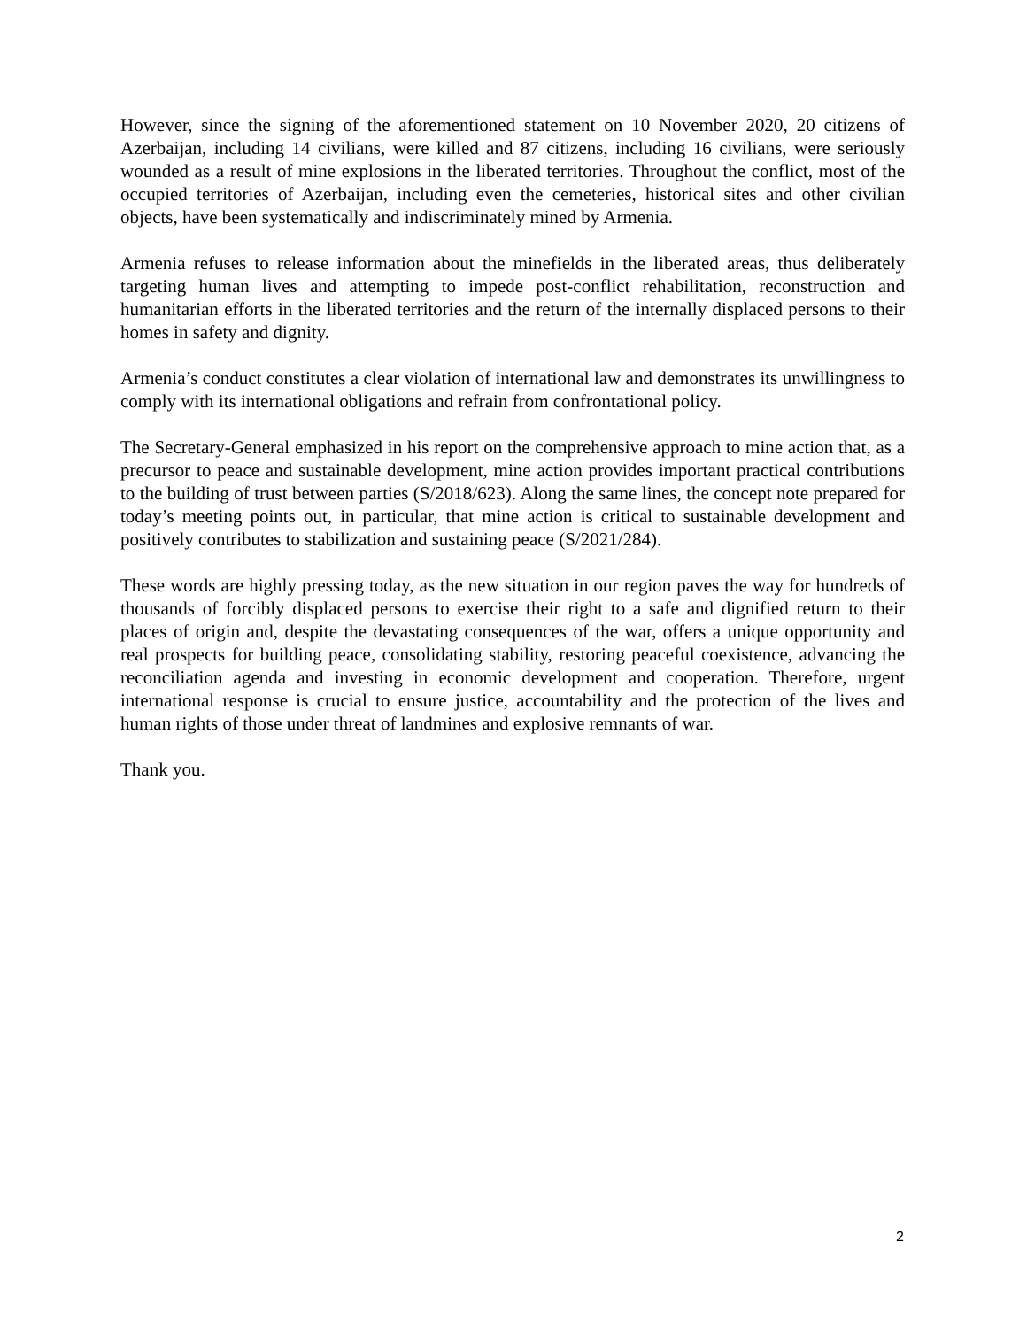However, since the signing of the aforementioned statement on 10 November 2020, 20 citizens of Azerbaijan, including 14 civilians, were killed and 87 citizens, including 16 civilians, were seriously wounded as a result of mine explosions in the liberated territories. Throughout the conflict, most of the occupied territories of Azerbaijan, including even the cemeteries, historical sites and other civilian objects, have been systematically and indiscriminately mined by Armenia.
Armenia refuses to release information about the minefields in the liberated areas, thus deliberately targeting human lives and attempting to impede post-conflict rehabilitation, reconstruction and humanitarian efforts in the liberated territories and the return of the internally displaced persons to their homes in safety and dignity.
Armenia’s conduct constitutes a clear violation of international law and demonstrates its unwillingness to comply with its international obligations and refrain from confrontational policy.
The Secretary-General emphasized in his report on the comprehensive approach to mine action that, as a precursor to peace and sustainable development, mine action provides important practical contributions to the building of trust between parties (S/2018/623). Along the same lines, the concept note prepared for today’s meeting points out, in particular, that mine action is critical to sustainable development and positively contributes to stabilization and sustaining peace (S/2021/284).
These words are highly pressing today, as the new situation in our region paves the way for hundreds of thousands of forcibly displaced persons to exercise their right to a safe and dignified return to their places of origin and, despite the devastating consequences of the war, offers a unique opportunity and real prospects for building peace, consolidating stability, restoring peaceful coexistence, advancing the reconciliation agenda and investing in economic development and cooperation. Therefore, urgent international response is crucial to ensure justice, accountability and the protection of the lives and human rights of those under threat of landmines and explosive remnants of war.
Thank you.
2